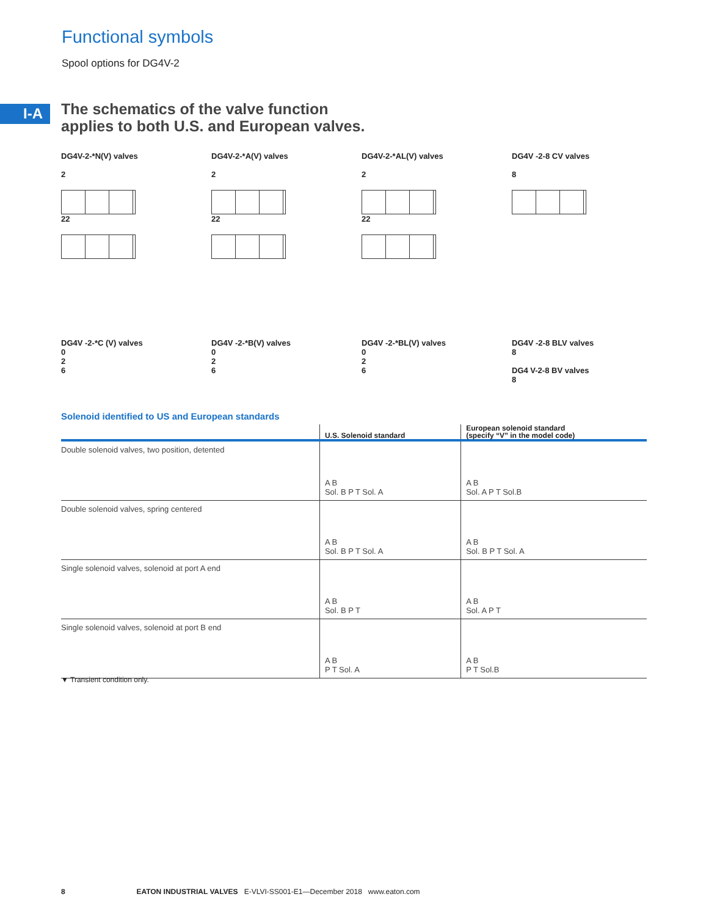Functional symbols
Spool options for DG4V-2
I-A
The schematics of the valve function
applies to both U.S. and European valves.
DG4V-2-*N(V) valves
2 22
DG4V-2-*A(V) valves
2 22
DG4V-2-*AL(V) valves
2 22
DG4V -2-8 CV valves
8
DG4V -2-*C (V) valves
0
2
6
DG4V -2-*B(V) valves
0
2
6
DG4V -2-*BL(V) valves
0
2
6
DG4V -2-8 BLV valves
8
DG4 V-2-8 BV valves
8
Solenoid identified to US and European standards
| | U.S. Solenoid standard | European solenoid standard (specify “V” in the model code) |
| --- | --- | --- |
| Double solenoid valves, two position, detented | A B Sol. B P T Sol. A | A B Sol. A P T Sol.B |
| Double solenoid valves, spring centered | A B Sol. B P T Sol. A | A B Sol. B P T Sol. A |
| Single solenoid valves, solenoid at port A end | A B Sol. B P T | A B Sol. A P T |
| Single solenoid valves, solenoid at port B end | A B P T Sol. A | A B P T Sol.B |
▼ Transient condition only.
8 EATON INDUSTRIAL VALVES E-VLVI-SS001-E1—December 2018 www.eaton.com